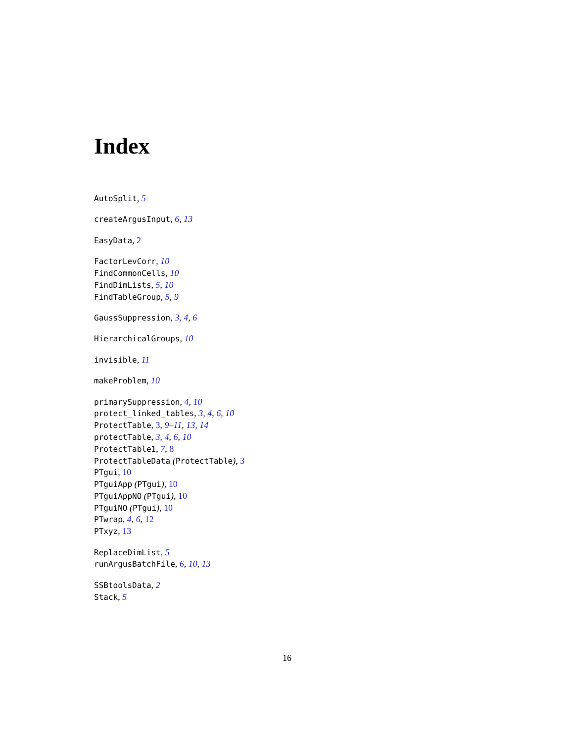Index
AutoSplit, 5
createArgusInput, 6, 13
EasyData, 2
FactorLevCorr, 10
FindCommonCells, 10
FindDimLists, 5, 10
FindTableGroup, 5, 9
GaussSuppression, 3, 4, 6
HierarchicalGroups, 10
invisible, 11
makeProblem, 10
primarySuppression, 4, 10
protect_linked_tables, 3, 4, 6, 10
ProtectTable, 3, 9–11, 13, 14
protectTable, 3, 4, 6, 10
ProtectTable1, 7, 8
ProtectTableData (ProtectTable), 3
PTgui, 10
PTguiApp (PTgui), 10
PTguiAppNO (PTgui), 10
PTguiNO (PTgui), 10
PTwrap, 4, 6, 12
PTxyz, 13
ReplaceDimList, 5
runArgusBatchFile, 6, 10, 13
SSBtoolsData, 2
Stack, 5
16